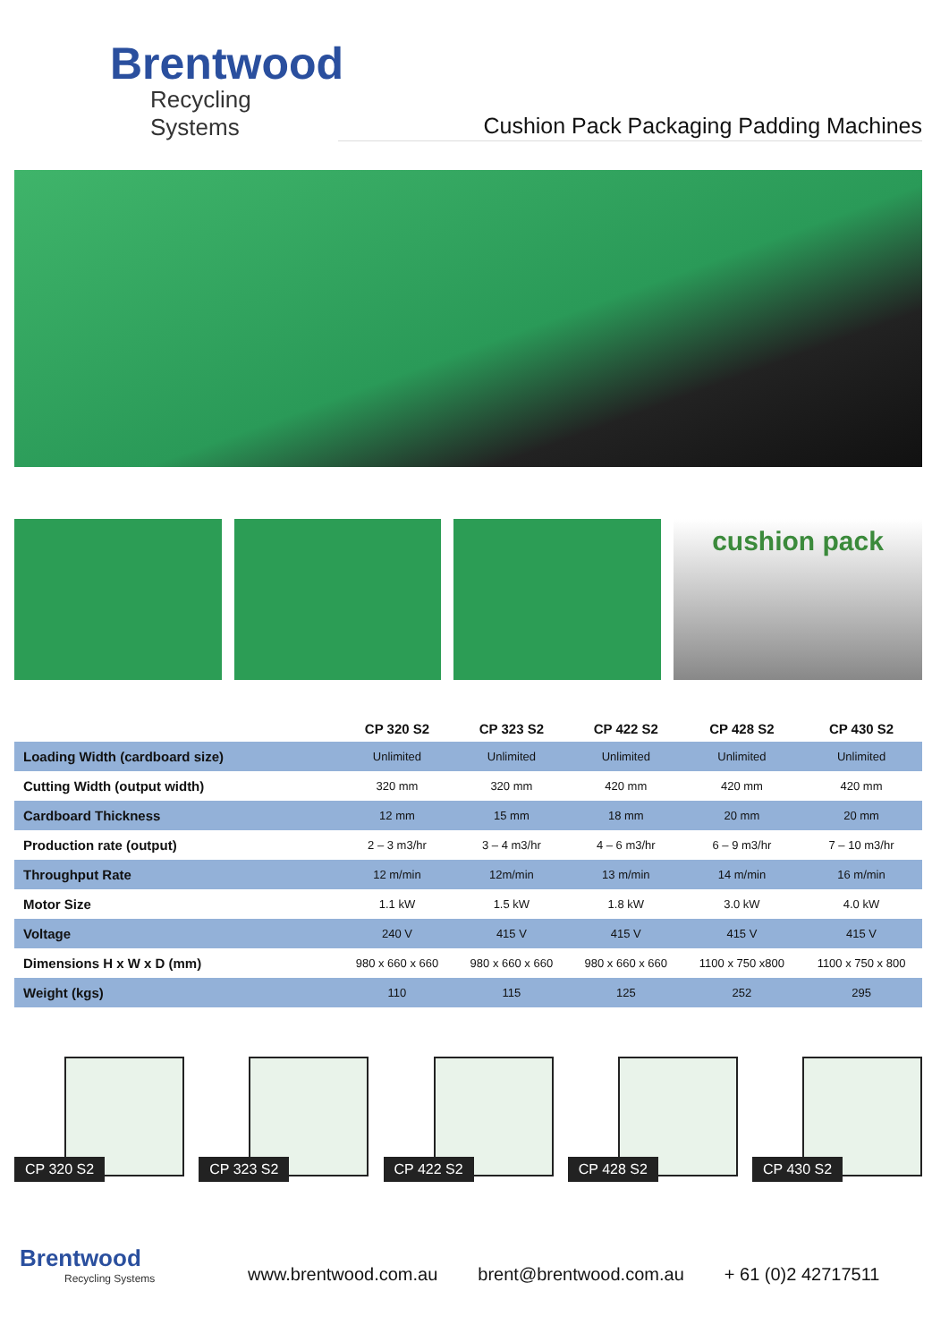Brentwood
Recycling Systems
Cushion Pack Packaging Padding Machines
cushion pack
| | CP 320 S2 | CP 323 S2 | CP 422 S2 | CP 428 S2 | CP 430 S2 |
| --- | --- | --- | --- | --- | --- |
| Loading Width (cardboard size) | Unlimited | Unlimited | Unlimited | Unlimited | Unlimited |
| Cutting Width (output width) | 320 mm | 320 mm | 420 mm | 420 mm | 420 mm |
| Cardboard Thickness | 12 mm | 15 mm | 18 mm | 20 mm | 20 mm |
| Production rate (output) | 2 – 3 m3/hr | 3 – 4 m3/hr | 4 – 6 m3/hr | 6 – 9 m3/hr | 7 – 10 m3/hr |
| Throughput Rate | 12 m/min | 12m/min | 13 m/min | 14 m/min | 16 m/min |
| Motor Size | 1.1 kW | 1.5 kW | 1.8 kW | 3.0 kW | 4.0 kW |
| Voltage | 240 V | 415 V | 415 V | 415 V | 415 V |
| Dimensions H x W x D (mm) | 980 x 660 x 660 | 980 x 660 x 660 | 980 x 660 x 660 | 1100 x 750 x800 | 1100 x 750 x 800 |
| Weight (kgs) | 110 | 115 | 125 | 252 | 295 |
CP 320 S2
CP 323 S2
CP 422 S2
CP 428 S2
CP 430 S2
Brentwood
Recycling Systems
www.brentwood.com.au
brent@brentwood.com.au
+ 61 (0)2 42717511